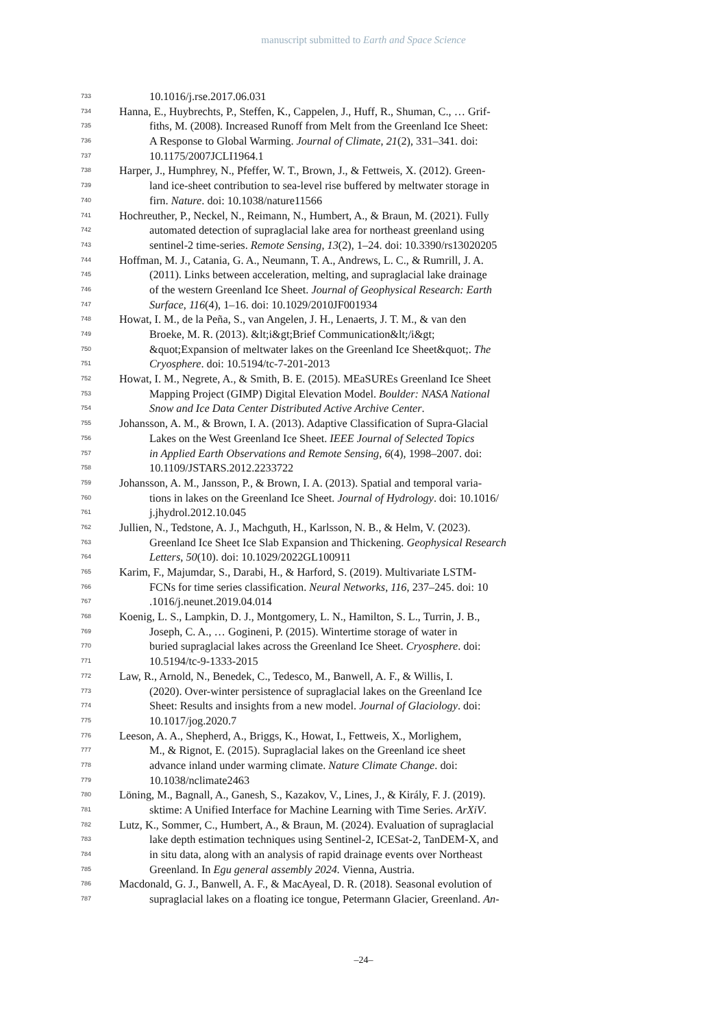manuscript submitted to Earth and Space Science
733 10.1016/j.rse.2017.06.031
734 Hanna, E., Huybrechts, P., Steffen, K., Cappelen, J., Huff, R., Shuman, C., … Grif-
735 fiths, M. (2008). Increased Runoff from Melt from the Greenland Ice Sheet:
736 A Response to Global Warming. Journal of Climate, 21(2), 331–341. doi:
737 10.1175/2007JCLI1964.1
738 Harper, J., Humphrey, N., Pfeffer, W. T., Brown, J., & Fettweis, X. (2012). Green-
739 land ice-sheet contribution to sea-level rise buffered by meltwater storage in
740 firn. Nature. doi: 10.1038/nature11566
741 Hochreuther, P., Neckel, N., Reimann, N., Humbert, A., & Braun, M. (2021). Fully
742 automated detection of supraglacial lake area for northeast greenland using
743 sentinel-2 time-series. Remote Sensing, 13(2), 1–24. doi: 10.3390/rs13020205
744 Hoffman, M. J., Catania, G. A., Neumann, T. A., Andrews, L. C., & Rumrill, J. A.
745 (2011). Links between acceleration, melting, and supraglacial lake drainage
746 of the western Greenland Ice Sheet. Journal of Geophysical Research: Earth
747 Surface, 116(4), 1–16. doi: 10.1029/2010JF001934
748 Howat, I. M., de la Peña, S., van Angelen, J. H., Lenaerts, J. T. M., & van den
749 Broeke, M. R. (2013). &lt;i&gt;Brief Communication&lt;/i&gt;
750 &quot;Expansion of meltwater lakes on the Greenland Ice Sheet&quot;. The
751 Cryosphere. doi: 10.5194/tc-7-201-2013
752 Howat, I. M., Negrete, A., & Smith, B. E. (2015). MEaSUREs Greenland Ice Sheet
753 Mapping Project (GIMP) Digital Elevation Model. Boulder: NASA National
754 Snow and Ice Data Center Distributed Active Archive Center.
755 Johansson, A. M., & Brown, I. A. (2013). Adaptive Classification of Supra-Glacial
756 Lakes on the West Greenland Ice Sheet. IEEE Journal of Selected Topics
757 in Applied Earth Observations and Remote Sensing, 6(4), 1998–2007. doi:
758 10.1109/JSTARS.2012.2233722
759 Johansson, A. M., Jansson, P., & Brown, I. A. (2013). Spatial and temporal varia-
760 tions in lakes on the Greenland Ice Sheet. Journal of Hydrology. doi: 10.1016/
761 j.jhydrol.2012.10.045
762 Jullien, N., Tedstone, A. J., Machguth, H., Karlsson, N. B., & Helm, V. (2023).
763 Greenland Ice Sheet Ice Slab Expansion and Thickening. Geophysical Research
764 Letters, 50(10). doi: 10.1029/2022GL100911
765 Karim, F., Majumdar, S., Darabi, H., & Harford, S. (2019). Multivariate LSTM-
766 FCNs for time series classification. Neural Networks, 116, 237–245. doi: 10
767.1016/j.neunet.2019.04.014
768 Koenig, L. S., Lampkin, D. J., Montgomery, L. N., Hamilton, S. L., Turrin, J. B.,
769 Joseph, C. A., … Gogineni, P. (2015). Wintertime storage of water in
770 buried supraglacial lakes across the Greenland Ice Sheet. Cryosphere. doi:
771 10.5194/tc-9-1333-2015
772 Law, R., Arnold, N., Benedek, C., Tedesco, M., Banwell, A. F., & Willis, I.
773 (2020). Over-winter persistence of supraglacial lakes on the Greenland Ice
774 Sheet: Results and insights from a new model. Journal of Glaciology. doi:
775 10.1017/jog.2020.7
776 Leeson, A. A., Shepherd, A., Briggs, K., Howat, I., Fettweis, X., Morlighem,
777 M., & Rignot, E. (2015). Supraglacial lakes on the Greenland ice sheet
778 advance inland under warming climate. Nature Climate Change. doi:
779 10.1038/nclimate2463
780 Löning, M., Bagnall, A., Ganesh, S., Kazakov, V., Lines, J., & Király, F. J. (2019).
781 sktime: A Unified Interface for Machine Learning with Time Series. ArXiV.
782 Lutz, K., Sommer, C., Humbert, A., & Braun, M. (2024). Evaluation of supraglacial
783 lake depth estimation techniques using Sentinel-2, ICESat-2, TanDEM-X, and
784 in situ data, along with an analysis of rapid drainage events over Northeast
785 Greenland. In Egu general assembly 2024. Vienna, Austria.
786 Macdonald, G. J., Banwell, A. F., & MacAyeal, D. R. (2018). Seasonal evolution of
787 supraglacial lakes on a floating ice tongue, Petermann Glacier, Greenland. An-
–24–